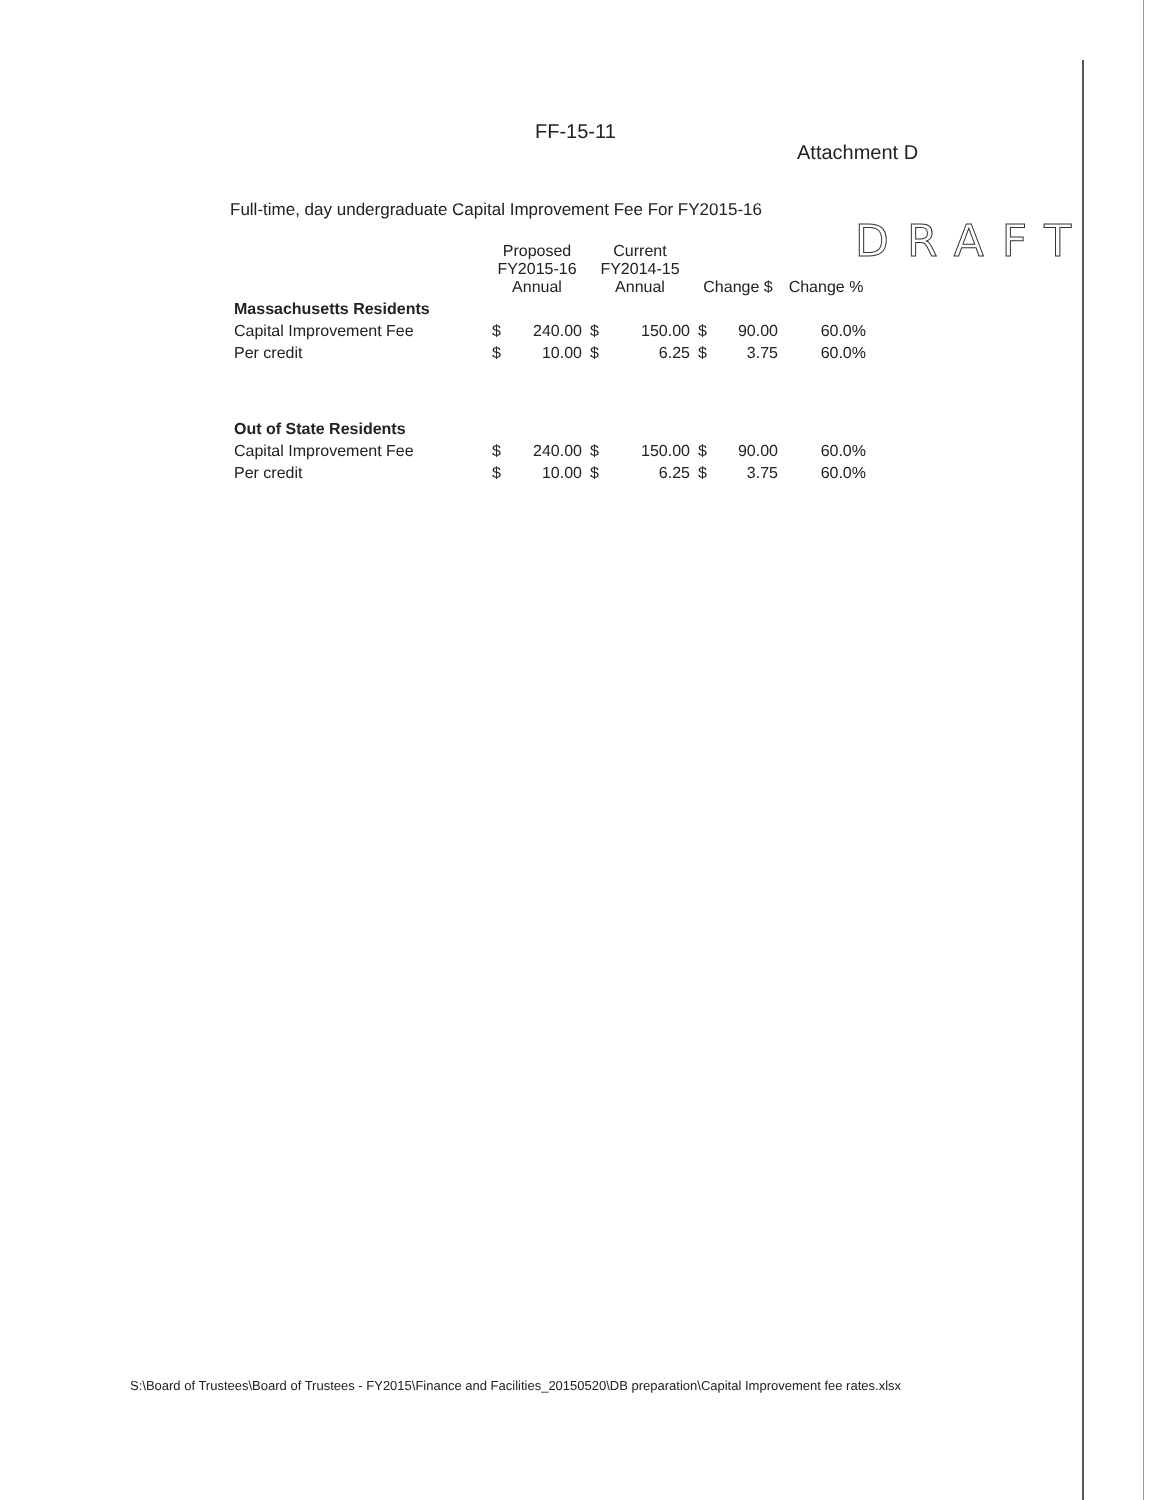FF-15-11
Attachment D
Full-time, day undergraduate Capital Improvement Fee For FY2015-16
DRAFT
| | Proposed FY2015-16 Annual | | Current FY2014-15 Annual | | Change $ | | Change % |
| --- | --- | --- | --- | --- | --- | --- | --- |
| Massachusetts Residents | | | | | | | |
| Capital Improvement Fee | $ | 240.00 | $ | 150.00 | $ | 90.00 | 60.0% |
| Per credit | $ | 10.00 | $ | 6.25 | $ | 3.75 | 60.0% |
| Out of State Residents | | | | | | | |
| Capital Improvement Fee | $ | 240.00 | $ | 150.00 | $ | 90.00 | 60.0% |
| Per credit | $ | 10.00 | $ | 6.25 | $ | 3.75 | 60.0% |
S:\Board of Trustees\Board of Trustees - FY2015\Finance and Facilities_20150520\DB preparation\Capital Improvement fee rates.xlsx